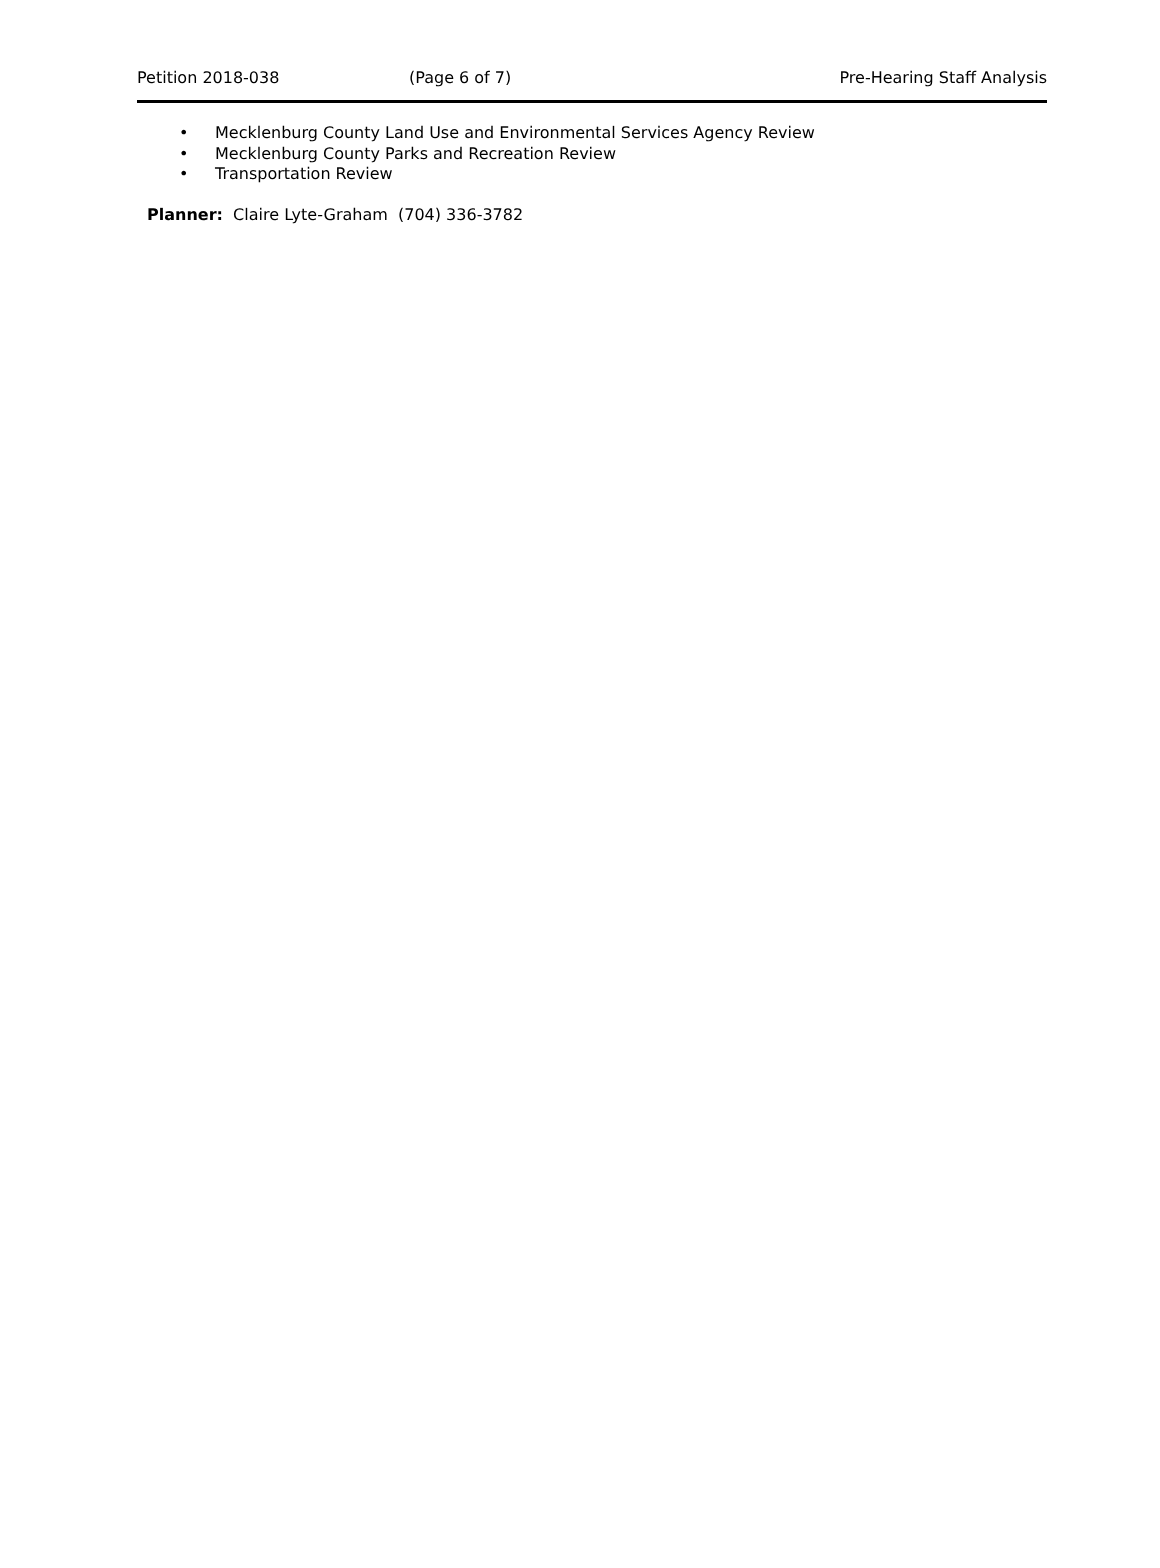Petition 2018-038 (Page 6 of 7) Pre-Hearing Staff Analysis
• Mecklenburg County Land Use and Environmental Services Agency Review
• Mecklenburg County Parks and Recreation Review
• Transportation Review
Planner: Claire Lyte-Graham (704) 336-3782